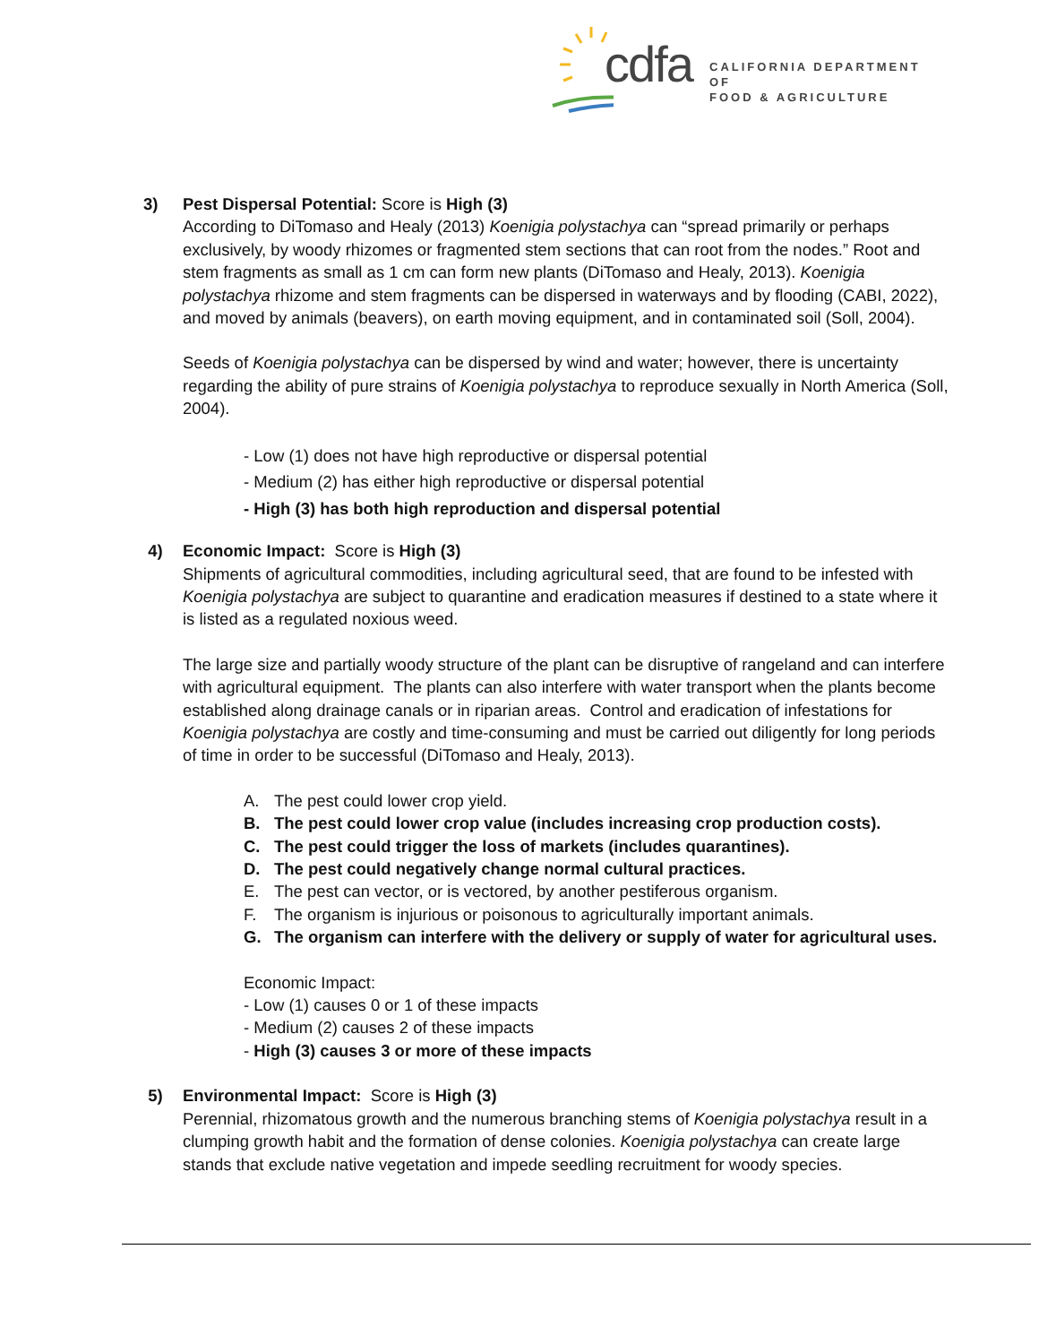cdfa
CALIFORNIA DEPARTMENT OF
FOOD & AGRICULTURE
3) Pest Dispersal Potential: Score is High (3)
According to DiTomaso and Healy (2013) Koenigia polystachya can “spread primarily or perhaps exclusively, by woody rhizomes or fragmented stem sections that can root from the nodes.” Root and stem fragments as small as 1 cm can form new plants (DiTomaso and Healy, 2013). Koenigia polystachya rhizome and stem fragments can be dispersed in waterways and by flooding (CABI, 2022), and moved by animals (beavers), on earth moving equipment, and in contaminated soil (Soll, 2004).
Seeds of Koenigia polystachya can be dispersed by wind and water; however, there is uncertainty regarding the ability of pure strains of Koenigia polystachya to reproduce sexually in North America (Soll, 2004).
- Low (1) does not have high reproductive or dispersal potential
- Medium (2) has either high reproductive or dispersal potential
- High (3) has both high reproduction and dispersal potential
4) Economic Impact: Score is High (3)
Shipments of agricultural commodities, including agricultural seed, that are found to be infested with Koenigia polystachya are subject to quarantine and eradication measures if destined to a state where it is listed as a regulated noxious weed.
The large size and partially woody structure of the plant can be disruptive of rangeland and can interfere with agricultural equipment. The plants can also interfere with water transport when the plants become established along drainage canals or in riparian areas. Control and eradication of infestations for Koenigia polystachya are costly and time-consuming and must be carried out diligently for long periods of time in order to be successful (DiTomaso and Healy, 2013).
A. The pest could lower crop yield.
B. The pest could lower crop value (includes increasing crop production costs).
C. The pest could trigger the loss of markets (includes quarantines).
D. The pest could negatively change normal cultural practices.
E. The pest can vector, or is vectored, by another pestiferous organism.
F. The organism is injurious or poisonous to agriculturally important animals.
G. The organism can interfere with the delivery or supply of water for agricultural uses.
Economic Impact:
- Low (1) causes 0 or 1 of these impacts
- Medium (2) causes 2 of these impacts
- High (3) causes 3 or more of these impacts
5) Environmental Impact: Score is High (3)
Perennial, rhizomatous growth and the numerous branching stems of Koenigia polystachya result in a clumping growth habit and the formation of dense colonies. Koenigia polystachya can create large stands that exclude native vegetation and impede seedling recruitment for woody species.